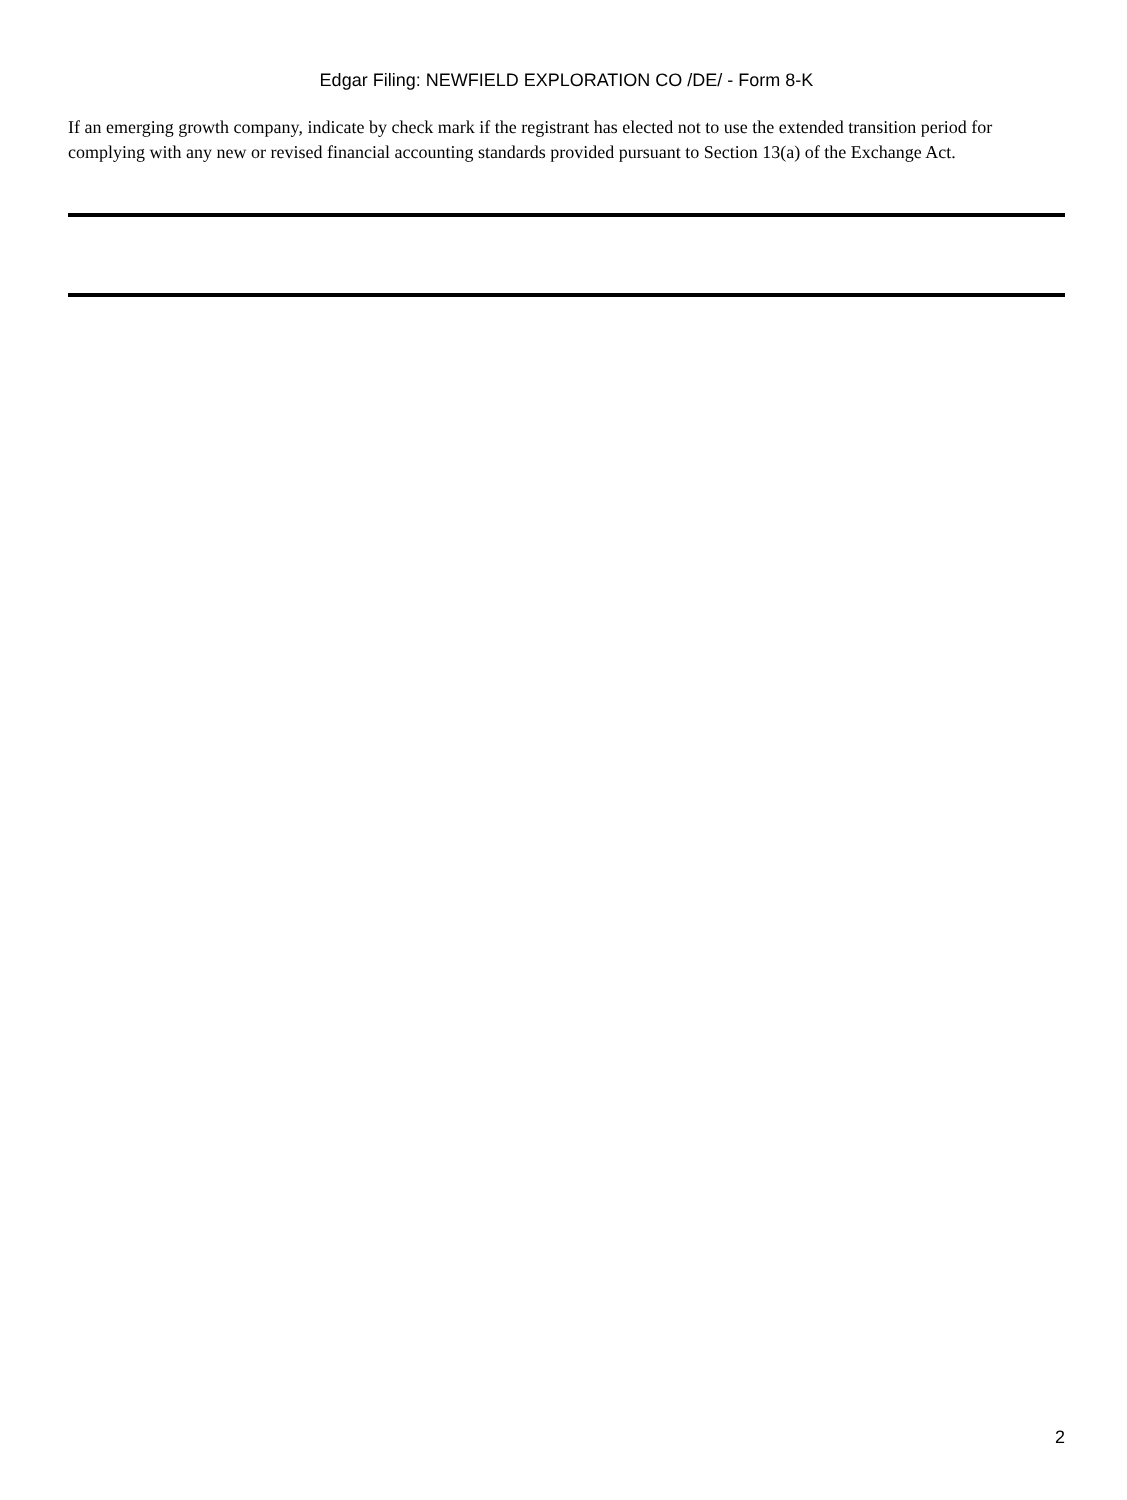Edgar Filing: NEWFIELD EXPLORATION CO /DE/ - Form 8-K
If an emerging growth company, indicate by check mark if the registrant has elected not to use the extended transition period for complying with any new or revised financial accounting standards provided pursuant to Section 13(a) of the Exchange Act.
2